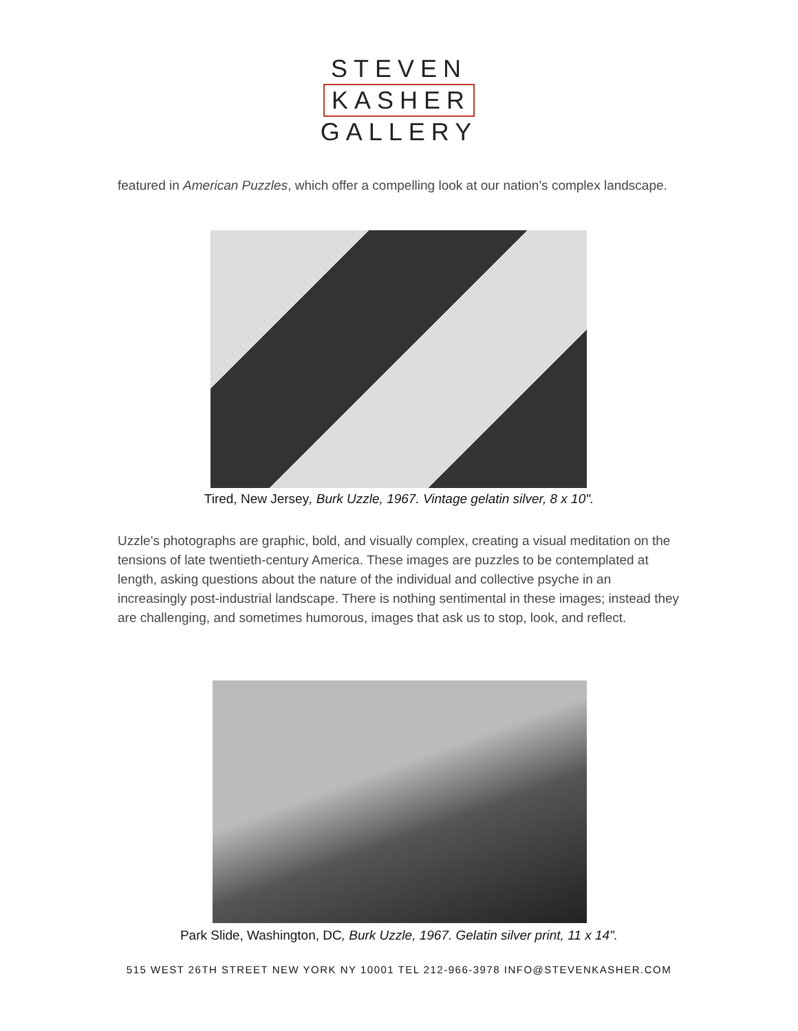STEVEN
KASHER
GALLERY
featured in American Puzzles, which offer a compelling look at our nation’s complex landscape.
Tired, New Jersey, Burk Uzzle, 1967. Vintage gelatin silver, 8 x 10".
Uzzle’s photographs are graphic, bold, and visually complex, creating a visual meditation on the tensions of late twentieth-century America. These images are puzzles to be contemplated at length, asking questions about the nature of the individual and collective psyche in an increasingly post-industrial landscape. There is nothing sentimental in these images; instead they are challenging, and sometimes humorous, images that ask us to stop, look, and reflect.
Park Slide, Washington, DC, Burk Uzzle, 1967. Gelatin silver print, 11 x 14".
515 WEST 26TH STREET NEW YORK NY 10001 TEL 212-966-3978 INFO@STEVENKASHER.COM